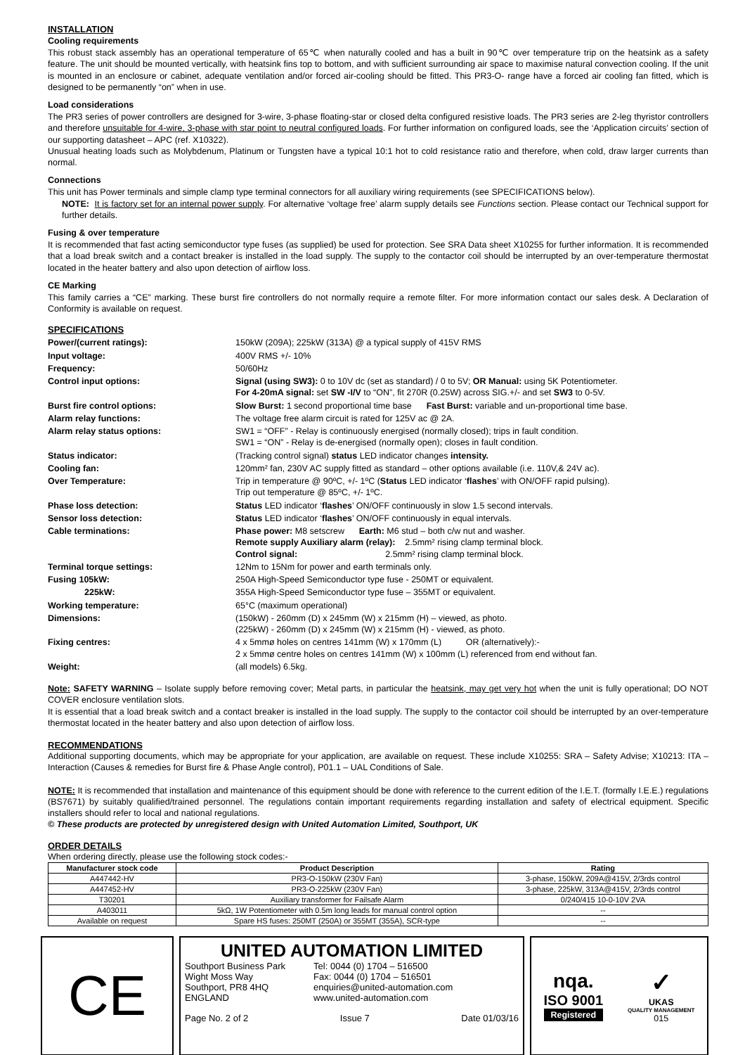INSTALLATION
Cooling requirements
This robust stack assembly has an operational temperature of 65℃ when naturally cooled and has a built in 90℃ over temperature trip on the heatsink as a safety feature. The unit should be mounted vertically, with heatsink fins top to bottom, and with sufficient surrounding air space to maximise natural convection cooling. If the unit is mounted in an enclosure or cabinet, adequate ventilation and/or forced air-cooling should be fitted. This PR3-O- range have a forced air cooling fan fitted, which is designed to be permanently “on” when in use.
Load considerations
The PR3 series of power controllers are designed for 3-wire, 3-phase floating-star or closed delta configured resistive loads. The PR3 series are 2-leg thyristor controllers and therefore unsuitable for 4-wire, 3-phase with star point to neutral configured loads. For further information on configured loads, see the ‘Application circuits’ section of our supporting datasheet – APC (ref. X10322).
Unusual heating loads such as Molybdenum, Platinum or Tungsten have a typical 10:1 hot to cold resistance ratio and therefore, when cold, draw larger currents than normal.
Connections
This unit has Power terminals and simple clamp type terminal connectors for all auxiliary wiring requirements (see SPECIFICATIONS below).
NOTE: It is factory set for an internal power supply. For alternative ‘voltage free’ alarm supply details see Functions section. Please contact our Technical support for further details.
Fusing & over temperature
It is recommended that fast acting semiconductor type fuses (as supplied) be used for protection. See SRA Data sheet X10255 for further information. It is recommended that a load break switch and a contact breaker is installed in the load supply. The supply to the contactor coil should be interrupted by an over-temperature thermostat located in the heater battery and also upon detection of airflow loss.
CE Marking
This family carries a “CE” marking. These burst fire controllers do not normally require a remote filter. For more information contact our sales desk. A Declaration of Conformity is available on request.
SPECIFICATIONS
| Power/(current ratings): | 150kW (209A); 225kW (313A) @ a typical supply of 415V RMS |
| Input voltage: | 400V RMS +/- 10% |
| Frequency: | 50/60Hz |
| Control input options: | Signal (using SW3): 0 to 10V dc (set as standard) / 0 to 5V; OR Manual: using 5K Potentiometer. For 4-20mA signal: set SW -I/V to “ON”, fit 270R (0.25W) across SIG.+/- and set SW3 to 0-5V. |
| Burst fire control options: | Slow Burst: 1 second proportional time base Fast Burst: variable and un-proportional time base. |
| Alarm relay functions: | The voltage free alarm circuit is rated for 125V ac @ 2A. |
| Alarm relay status options: | SW1 = “OFF” - Relay is continuously energised (normally closed); trips in fault condition. SW1 = “ON” - Relay is de-energised (normally open); closes in fault condition. |
| Status indicator: | (Tracking control signal) status LED indicator changes intensity. |
| Cooling fan: | 120mm² fan, 230V AC supply fitted as standard – other options available (i.e. 110V,& 24V ac). |
| Over Temperature: | Trip in temperature @ 90ºC, +/- 1ºC ( Status LED indicator ‘ flashes ’ with ON/OFF rapid pulsing). Trip out temperature @ 85ºC, +/- 1ºC. |
| Phase loss detection: | Status LED indicator ‘ flashes ’ ON/OFF continuously in slow 1.5 second intervals. |
| Sensor loss detection: | Status LED indicator ‘ flashes ’ ON/OFF continuously in equal intervals. |
| Cable terminations: | Phase power: M8 setscrew Earth: M6 stud – both c/w nut and washer. Remote supply Auxiliary alarm (relay): 2.5mm² rising clamp terminal block. Control signal: 2.5mm² rising clamp terminal block. |
| Terminal torque settings: | 12Nm to 15Nm for power and earth terminals only. |
| Fusing 105kW: | 250A High-Speed Semiconductor type fuse - 250MT or equivalent. |
| 225kW: | 355A High-Speed Semiconductor type fuse – 355MT or equivalent. |
| Working temperature: | 65°C (maximum operational) |
| Dimensions: | (150kW) - 260mm (D) x 245mm (W) x 215mm (H) – viewed, as photo. (225kW) - 260mm (D) x 245mm (W) x 215mm (H) - viewed, as photo. |
| Fixing centres: | 4 x 5mmø holes on centres 141mm (W) x 170mm (L) OR (alternatively):- 2 x 5mmø centre holes on centres 141mm (W) x 100mm (L) referenced from end without fan. |
| Weight: | (all models) 6.5kg. |
Note: SAFETY WARNING – Isolate supply before removing cover; Metal parts, in particular the heatsink, may get very hot when the unit is fully operational; DO NOT COVER enclosure ventilation slots.
It is essential that a load break switch and a contact breaker is installed in the load supply. The supply to the contactor coil should be interrupted by an over-temperature thermostat located in the heater battery and also upon detection of airflow loss.
RECOMMENDATIONS
Additional supporting documents, which may be appropriate for your application, are available on request. These include X10255: SRA – Safety Advise; X10213: ITA – Interaction (Causes & remedies for Burst fire & Phase Angle control), P01.1 – UAL Conditions of Sale.
NOTE: It is recommended that installation and maintenance of this equipment should be done with reference to the current edition of the I.E.T. (formally I.E.E.) regulations (BS7671) by suitably qualified/trained personnel. The regulations contain important requirements regarding installation and safety of electrical equipment. Specific installers should refer to local and national regulations.
© These products are protected by unregistered design with United Automation Limited, Southport, UK
ORDER DETAILS
When ordering directly, please use the following stock codes:-
| Manufacturer stock code | Product Description | Rating |
| --- | --- | --- |
| A447442-HV | PR3-O-150kW (230V Fan) | 3-phase, 150kW, 209A@415V, 2/3rds control |
| A447452-HV | PR3-O-225kW (230V Fan) | 3-phase, 225kW, 313A@415V, 2/3rds control |
| T30201 | Auxiliary transformer for Failsafe Alarm | 0/240/415 10-0-10V 2VA |
| A403011 | 5kΩ, 1W Potentiometer with 0.5m long leads for manual control option | -- |
| Available on request | Spare HS fuses: 250MT (250A) or 355MT (355A), SCR-type | -- |
CE
UNITED AUTOMATION LIMITED
Southport Business Park
Wight Moss Way
Southport, PR8 4HQ
ENGLAND
Tel: 0044 (0) 1704 – 516500
Fax: 0044 (0) 1704 – 516501
enquiries@united-automation.com
www.united-automation.com
Page No. 2 of 2 Issue 7 Date 01/03/16
nqa.
ISO 9001
Registered
✓
UKAS
QUALITY MANAGEMENT
015